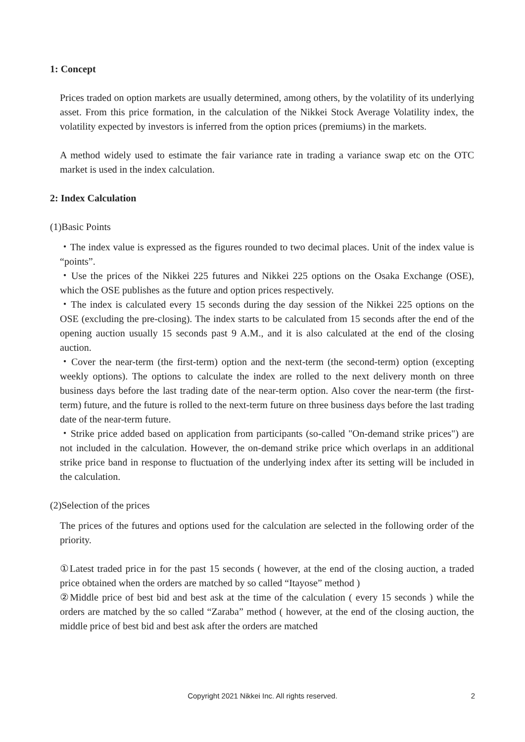1: Concept
Prices traded on option markets are usually determined, among others, by the volatility of its underlying asset. From this price formation, in the calculation of the Nikkei Stock Average Volatility index, the volatility expected by investors is inferred from the option prices (premiums) in the markets.
A method widely used to estimate the fair variance rate in trading a variance swap etc on the OTC market is used in the index calculation.
2: Index Calculation
(1)Basic Points
・The index value is expressed as the figures rounded to two decimal places. Unit of the index value is “points”.
・Use the prices of the Nikkei 225 futures and Nikkei 225 options on the Osaka Exchange (OSE), which the OSE publishes as the future and option prices respectively.
・The index is calculated every 15 seconds during the day session of the Nikkei 225 options on the OSE (excluding the pre-closing). The index starts to be calculated from 15 seconds after the end of the opening auction usually 15 seconds past 9 A.M., and it is also calculated at the end of the closing auction.
・Cover the near-term (the first-term) option and the next-term (the second-term) option (excepting weekly options). The options to calculate the index are rolled to the next delivery month on three business days before the last trading date of the near-term option. Also cover the near-term (the first-term) future, and the future is rolled to the next-term future on three business days before the last trading date of the near-term future.
・Strike price added based on application from participants (so-called "On-demand strike prices") are not included in the calculation. However, the on-demand strike price which overlaps in an additional strike price band in response to fluctuation of the underlying index after its setting will be included in the calculation.
(2)Selection of the prices
The prices of the futures and options used for the calculation are selected in the following order of the priority.
①Latest traded price in for the past 15 seconds ( however, at the end of the closing auction, a traded price obtained when the orders are matched by so called “Itayose” method )
②Middle price of best bid and best ask at the time of the calculation ( every 15 seconds ) while the orders are matched by the so called “Zaraba” method ( however, at the end of the closing auction, the middle price of best bid and best ask after the orders are matched
Copyright 2021 Nikkei Inc. All rights reserved.
2